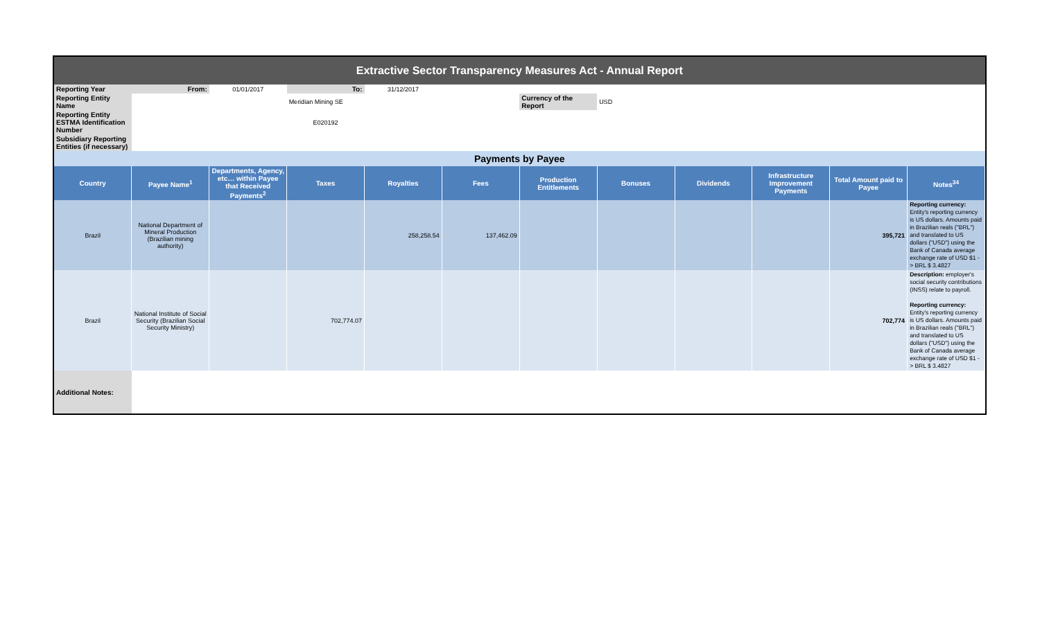| Extractive Sector Transparency Measures Act - Annual Report | | | | | | | | | | | |
| Reporting Year | From: | 01/01/2017 | To: | 31/12/2017 | | | | | | | |
| Reporting Entity Name | | | Meridian Mining SE | | | Currency of the Report | USD | | | | |
| Reporting Entity ESTMA Identification Number | | | E020192 | | | | | | | | |
| Subsidiary Reporting Entities (if necessary) | | | | | | | | | | | |
| Payments by Payee | | | | | | | | | | | |
| Country | Payee Name<sup>1</sup> | Departments, Agency, etc… within Payee that Received Payments<sup>2</sup> | Taxes | Royalties | Fees | Production Entitlements | Bonuses | Dividends | Infrastructure Improvement Payments | Total Amount paid to Payee | Notes<sup>34</sup> |
| Brazil | National Department of Mineral Production (Brazilian mining authority) | | | 258,258.54 | 137,462.09 | | | | | 395,721 | Reporting currency: Entity's reporting currency is US dollars. Amounts paid in Brazilian reals ("BRL") and translated to US dollars ("USD") using the Bank of Canada average exchange rate of USD $1 -> BRL $ 3.4827 |
| Brazil | National Institute of Social Security (Brazilian Social Security Ministry) | | 702,774.07 | | | | | | | 702,774 | Description: employer's social security contributions (INSS) relate to payroll. Reporting currency: Entity's reporting currency is US dollars. Amounts paid in Brazilian reals ("BRL") and translated to US dollars ("USD") using the Bank of Canada average exchange rate of USD $1 -> BRL $ 3.4827 |
| Additional Notes: | | | | | | | | | | | |